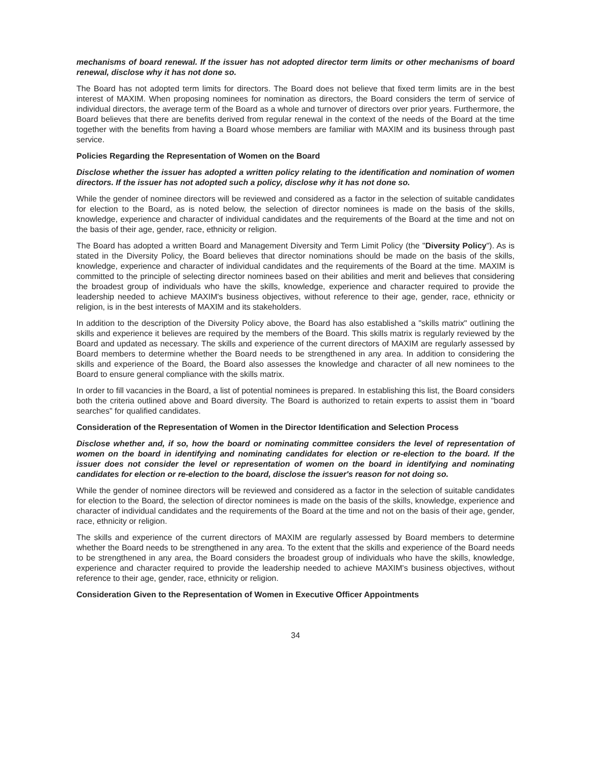mechanisms of board renewal. If the issuer has not adopted director term limits or other mechanisms of board renewal, disclose why it has not done so.
The Board has not adopted term limits for directors. The Board does not believe that fixed term limits are in the best interest of MAXIM. When proposing nominees for nomination as directors, the Board considers the term of service of individual directors, the average term of the Board as a whole and turnover of directors over prior years. Furthermore, the Board believes that there are benefits derived from regular renewal in the context of the needs of the Board at the time together with the benefits from having a Board whose members are familiar with MAXIM and its business through past service.
Policies Regarding the Representation of Women on the Board
Disclose whether the issuer has adopted a written policy relating to the identification and nomination of women directors. If the issuer has not adopted such a policy, disclose why it has not done so.
While the gender of nominee directors will be reviewed and considered as a factor in the selection of suitable candidates for election to the Board, as is noted below, the selection of director nominees is made on the basis of the skills, knowledge, experience and character of individual candidates and the requirements of the Board at the time and not on the basis of their age, gender, race, ethnicity or religion.
The Board has adopted a written Board and Management Diversity and Term Limit Policy (the "Diversity Policy"). As is stated in the Diversity Policy, the Board believes that director nominations should be made on the basis of the skills, knowledge, experience and character of individual candidates and the requirements of the Board at the time. MAXIM is committed to the principle of selecting director nominees based on their abilities and merit and believes that considering the broadest group of individuals who have the skills, knowledge, experience and character required to provide the leadership needed to achieve MAXIM's business objectives, without reference to their age, gender, race, ethnicity or religion, is in the best interests of MAXIM and its stakeholders.
In addition to the description of the Diversity Policy above, the Board has also established a "skills matrix" outlining the skills and experience it believes are required by the members of the Board. This skills matrix is regularly reviewed by the Board and updated as necessary. The skills and experience of the current directors of MAXIM are regularly assessed by Board members to determine whether the Board needs to be strengthened in any area. In addition to considering the skills and experience of the Board, the Board also assesses the knowledge and character of all new nominees to the Board to ensure general compliance with the skills matrix.
In order to fill vacancies in the Board, a list of potential nominees is prepared. In establishing this list, the Board considers both the criteria outlined above and Board diversity. The Board is authorized to retain experts to assist them in "board searches" for qualified candidates.
Consideration of the Representation of Women in the Director Identification and Selection Process
Disclose whether and, if so, how the board or nominating committee considers the level of representation of women on the board in identifying and nominating candidates for election or re-election to the board. If the issuer does not consider the level or representation of women on the board in identifying and nominating candidates for election or re-election to the board, disclose the issuer's reason for not doing so.
While the gender of nominee directors will be reviewed and considered as a factor in the selection of suitable candidates for election to the Board, the selection of director nominees is made on the basis of the skills, knowledge, experience and character of individual candidates and the requirements of the Board at the time and not on the basis of their age, gender, race, ethnicity or religion.
The skills and experience of the current directors of MAXIM are regularly assessed by Board members to determine whether the Board needs to be strengthened in any area. To the extent that the skills and experience of the Board needs to be strengthened in any area, the Board considers the broadest group of individuals who have the skills, knowledge, experience and character required to provide the leadership needed to achieve MAXIM's business objectives, without reference to their age, gender, race, ethnicity or religion.
Consideration Given to the Representation of Women in Executive Officer Appointments
34